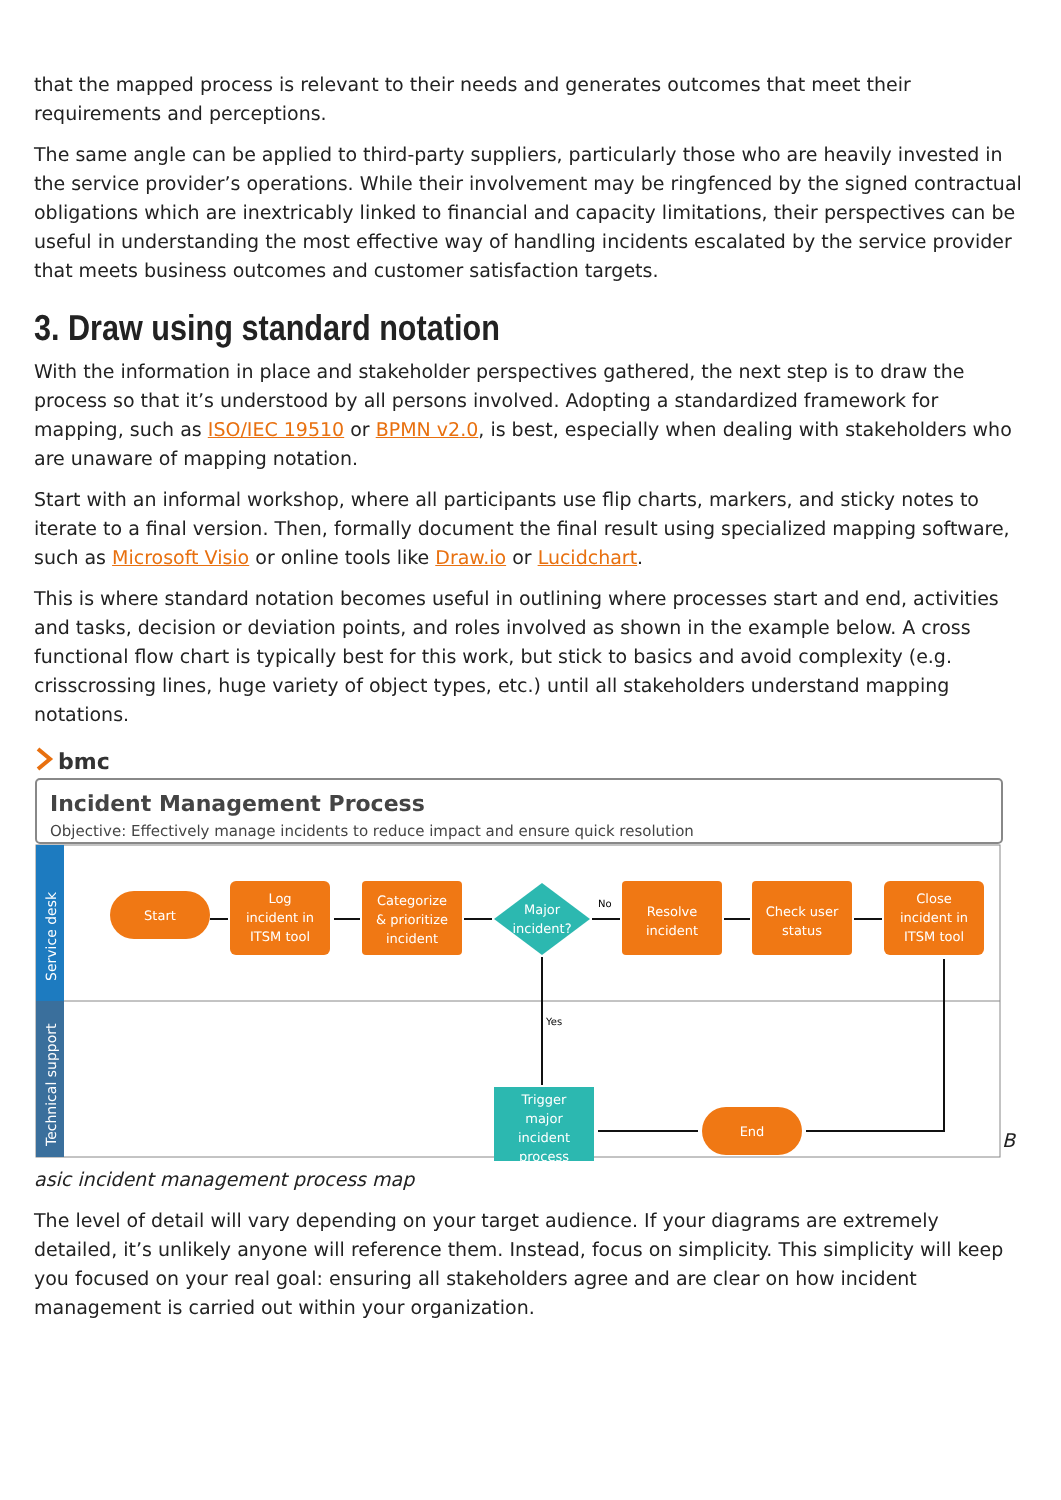that the mapped process is relevant to their needs and generates outcomes that meet their requirements and perceptions.
The same angle can be applied to third-party suppliers, particularly those who are heavily invested in the service provider’s operations. While their involvement may be ringfenced by the signed contractual obligations which are inextricably linked to financial and capacity limitations, their perspectives can be useful in understanding the most effective way of handling incidents escalated by the service provider that meets business outcomes and customer satisfaction targets.
3. Draw using standard notation
With the information in place and stakeholder perspectives gathered, the next step is to draw the process so that it’s understood by all persons involved. Adopting a standardized framework for mapping, such as ISO/IEC 19510 or BPMN v2.0, is best, especially when dealing with stakeholders who are unaware of mapping notation.
Start with an informal workshop, where all participants use flip charts, markers, and sticky notes to iterate to a final version. Then, formally document the final result using specialized mapping software, such as Microsoft Visio or online tools like Draw.io or Lucidchart.
This is where standard notation becomes useful in outlining where processes start and end, activities and tasks, decision or deviation points, and roles involved as shown in the example below. A cross functional flow chart is typically best for this work, but stick to basics and avoid complexity (e.g. crisscrossing lines, huge variety of object types, etc.) until all stakeholders understand mapping notations.
bmc
Incident Management Process
Objective: Effectively manage incidents to reduce impact and ensure quick resolution
Service desk
Technical support
Start
Log
incident in
ITSM tool
Categorize
& prioritize
incident
Major
incident?
Resolve
incident
Check user
status
Close
incident in
ITSM tool
Trigger
major
incident
process
End
No
Yes
B
asic incident management process map
The level of detail will vary depending on your target audience. If your diagrams are extremely detailed, it’s unlikely anyone will reference them. Instead, focus on simplicity. This simplicity will keep you focused on your real goal: ensuring all stakeholders agree and are clear on how incident management is carried out within your organization.